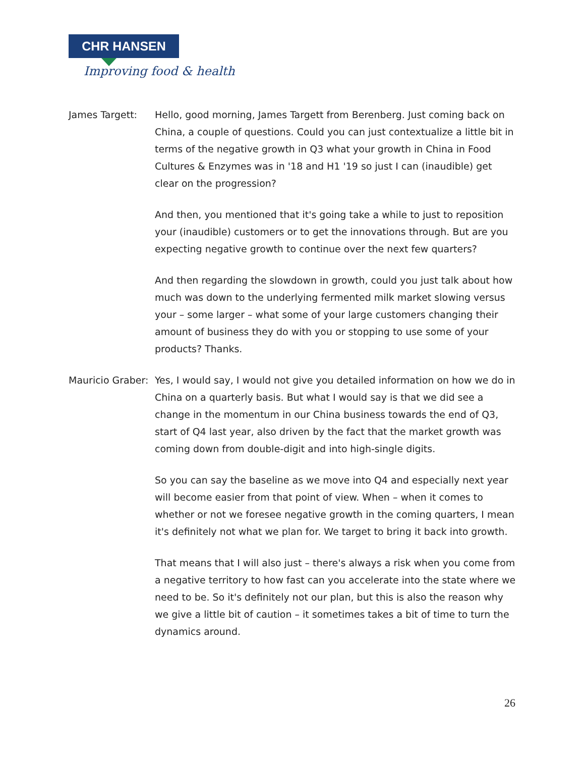CHR HANSEN
Improving food & health
James Targett: Hello, good morning, James Targett from Berenberg. Just coming back on China, a couple of questions. Could you can just contextualize a little bit in terms of the negative growth in Q3 what your growth in China in Food Cultures & Enzymes was in '18 and H1 '19 so just I can (inaudible) get clear on the progression?
And then, you mentioned that it's going take a while to just to reposition your (inaudible) customers or to get the innovations through. But are you expecting negative growth to continue over the next few quarters?
And then regarding the slowdown in growth, could you just talk about how much was down to the underlying fermented milk market slowing versus your – some larger – what some of your large customers changing their amount of business they do with you or stopping to use some of your products? Thanks.
Mauricio Graber:
Yes, I would say, I would not give you detailed information on how we do in China on a quarterly basis. But what I would say is that we did see a change in the momentum in our China business towards the end of Q3, start of Q4 last year, also driven by the fact that the market growth was coming down from double-digit and into high-single digits.
So you can say the baseline as we move into Q4 and especially next year will become easier from that point of view. When – when it comes to whether or not we foresee negative growth in the coming quarters, I mean it's definitely not what we plan for. We target to bring it back into growth.
That means that I will also just – there's always a risk when you come from a negative territory to how fast can you accelerate into the state where we need to be. So it's definitely not our plan, but this is also the reason why we give a little bit of caution – it sometimes takes a bit of time to turn the dynamics around.
26